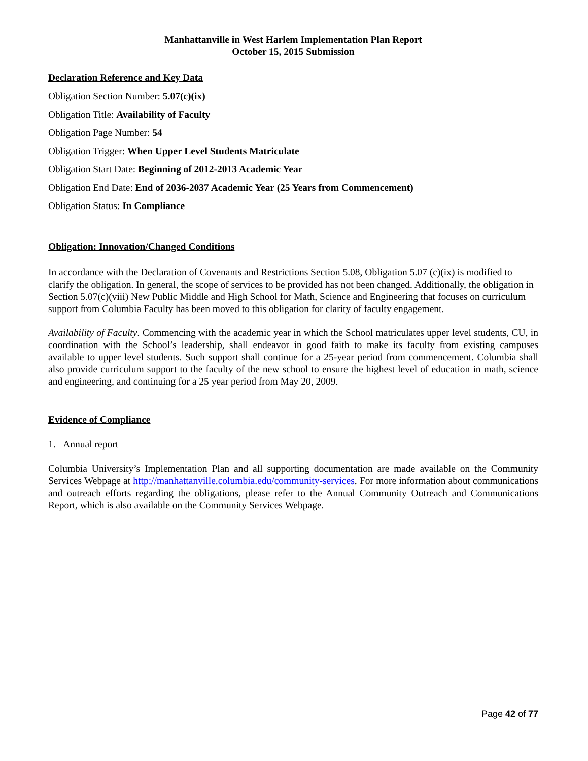Manhattanville in West Harlem Implementation Plan Report
October 15, 2015 Submission
Declaration Reference and Key Data
Obligation Section Number: 5.07(c)(ix)
Obligation Title: Availability of Faculty
Obligation Page Number: 54
Obligation Trigger: When Upper Level Students Matriculate
Obligation Start Date: Beginning of 2012-2013 Academic Year
Obligation End Date: End of 2036-2037 Academic Year (25 Years from Commencement)
Obligation Status: In Compliance
Obligation: Innovation/Changed Conditions
In accordance with the Declaration of Covenants and Restrictions Section 5.08, Obligation 5.07 (c)(ix) is modified to clarify the obligation. In general, the scope of services to be provided has not been changed. Additionally, the obligation in Section 5.07(c)(viii) New Public Middle and High School for Math, Science and Engineering that focuses on curriculum support from Columbia Faculty has been moved to this obligation for clarity of faculty engagement.
Availability of Faculty. Commencing with the academic year in which the School matriculates upper level students, CU, in coordination with the School’s leadership, shall endeavor in good faith to make its faculty from existing campuses available to upper level students. Such support shall continue for a 25-year period from commencement. Columbia shall also provide curriculum support to the faculty of the new school to ensure the highest level of education in math, science and engineering, and continuing for a 25 year period from May 20, 2009.
Evidence of Compliance
1. Annual report
Columbia University’s Implementation Plan and all supporting documentation are made available on the Community Services Webpage at http://manhattanville.columbia.edu/community-services. For more information about communications and outreach efforts regarding the obligations, please refer to the Annual Community Outreach and Communications Report, which is also available on the Community Services Webpage.
Page 42 of 77